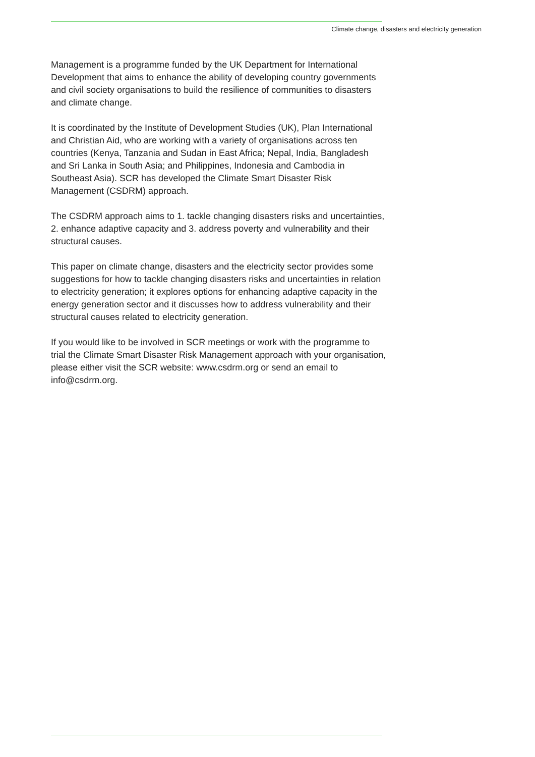Climate change, disasters and electricity generation
Management is a programme funded by the UK Department for International Development that aims to enhance the ability of developing country governments and civil society organisations to build the resilience of communities to disasters and climate change.
It is coordinated by the Institute of Development Studies (UK), Plan International and Christian Aid, who are working with a variety of organisations across ten countries (Kenya, Tanzania and Sudan in East Africa; Nepal, India, Bangladesh and Sri Lanka in South Asia; and Philippines, Indonesia and Cambodia in Southeast Asia). SCR has developed the Climate Smart Disaster Risk Management (CSDRM) approach.
The CSDRM approach aims to 1. tackle changing disasters risks and uncertainties, 2. enhance adaptive capacity and 3. address poverty and vulnerability and their structural causes.
This paper on climate change, disasters and the electricity sector provides some suggestions for how to tackle changing disasters risks and uncertainties in relation to electricity generation; it explores options for enhancing adaptive capacity in the energy generation sector and it discusses how to address vulnerability and their structural causes related to electricity generation.
If you would like to be involved in SCR meetings or work with the programme to trial the Climate Smart Disaster Risk Management approach with your organisation, please either visit the SCR website: www.csdrm.org or send an email to info@csdrm.org.